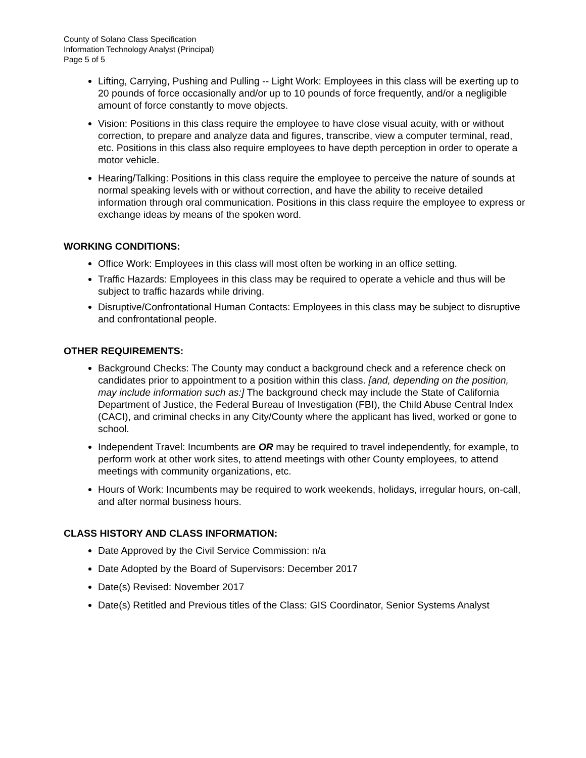County of Solano Class Specification
Information Technology Analyst (Principal)
Page 5 of 5
Lifting, Carrying, Pushing and Pulling -- Light Work: Employees in this class will be exerting up to 20 pounds of force occasionally and/or up to 10 pounds of force frequently, and/or a negligible amount of force constantly to move objects.
Vision: Positions in this class require the employee to have close visual acuity, with or without correction, to prepare and analyze data and figures, transcribe, view a computer terminal, read, etc. Positions in this class also require employees to have depth perception in order to operate a motor vehicle.
Hearing/Talking: Positions in this class require the employee to perceive the nature of sounds at normal speaking levels with or without correction, and have the ability to receive detailed information through oral communication. Positions in this class require the employee to express or exchange ideas by means of the spoken word.
WORKING CONDITIONS:
Office Work: Employees in this class will most often be working in an office setting.
Traffic Hazards: Employees in this class may be required to operate a vehicle and thus will be subject to traffic hazards while driving.
Disruptive/Confrontational Human Contacts: Employees in this class may be subject to disruptive and confrontational people.
OTHER REQUIREMENTS:
Background Checks: The County may conduct a background check and a reference check on candidates prior to appointment to a position within this class. [and, depending on the position, may include information such as:] The background check may include the State of California Department of Justice, the Federal Bureau of Investigation (FBI), the Child Abuse Central Index (CACI), and criminal checks in any City/County where the applicant has lived, worked or gone to school.
Independent Travel: Incumbents are OR may be required to travel independently, for example, to perform work at other work sites, to attend meetings with other County employees, to attend meetings with community organizations, etc.
Hours of Work: Incumbents may be required to work weekends, holidays, irregular hours, on-call, and after normal business hours.
CLASS HISTORY AND CLASS INFORMATION:
Date Approved by the Civil Service Commission: n/a
Date Adopted by the Board of Supervisors: December 2017
Date(s) Revised: November 2017
Date(s) Retitled and Previous titles of the Class: GIS Coordinator, Senior Systems Analyst